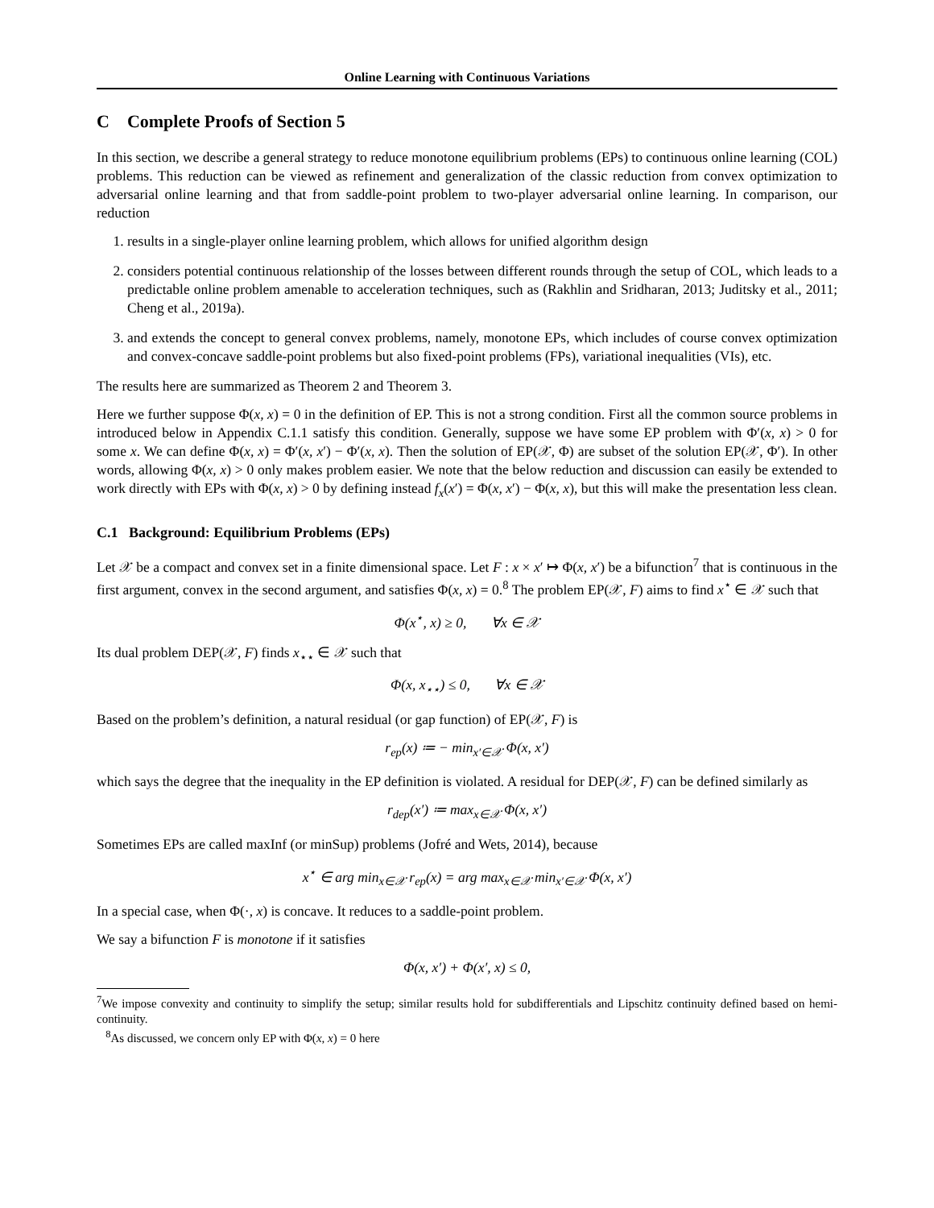Online Learning with Continuous Variations
C Complete Proofs of Section 5
In this section, we describe a general strategy to reduce monotone equilibrium problems (EPs) to continuous online learning (COL) problems. This reduction can be viewed as refinement and generalization of the classic reduction from convex optimization to adversarial online learning and that from saddle-point problem to two-player adversarial online learning. In comparison, our reduction
1. results in a single-player online learning problem, which allows for unified algorithm design
2. considers potential continuous relationship of the losses between different rounds through the setup of COL, which leads to a predictable online problem amenable to acceleration techniques, such as (Rakhlin and Sridharan, 2013; Juditsky et al., 2011; Cheng et al., 2019a).
3. and extends the concept to general convex problems, namely, monotone EPs, which includes of course convex optimization and convex-concave saddle-point problems but also fixed-point problems (FPs), variational inequalities (VIs), etc.
The results here are summarized as Theorem 2 and Theorem 3.
Here we further suppose Φ(x, x) = 0 in the definition of EP. This is not a strong condition. First all the common source problems in introduced below in Appendix C.1.1 satisfy this condition. Generally, suppose we have some EP problem with Φ′(x, x) > 0 for some x. We can define Φ(x, x) = Φ′(x, x′) − Φ′(x, x). Then the solution of EP(𝒳, Φ) are subset of the solution EP(𝒳, Φ′). In other words, allowing Φ(x, x) > 0 only makes problem easier. We note that the below reduction and discussion can easily be extended to work directly with EPs with Φ(x, x) > 0 by defining instead f<sub>x</sub>(x′) = Φ(x, x′) − Φ(x, x), but this will make the presentation less clean.
C.1 Background: Equilibrium Problems (EPs)
Let 𝒳 be a compact and convex set in a finite dimensional space. Let F : x × x′ ↦ Φ(x, x′) be a bifunction<sup>7</sup> that is continuous in the first argument, convex in the second argument, and satisfies Φ(x, x) = 0.<sup>8</sup> The problem EP(𝒳, F) aims to find x<sup>⋆</sup> ∈ 𝒳 such that
Φ(x<sup>⋆</sup>, x) ≥ 0, ∀x ∈ 𝒳
Its dual problem DEP(𝒳, F) finds x<sub>⋆⋆</sub> ∈ 𝒳 such that
Φ(x, x<sub>⋆⋆</sub>) ≤ 0, ∀x ∈ 𝒳
Based on the problem’s definition, a natural residual (or gap function) of EP(𝒳, F) is
r<sub>ep</sub>(x) ≔ − min<sub>x′∈𝒳</sub> Φ(x, x′)
which says the degree that the inequality in the EP definition is violated. A residual for DEP(𝒳, F) can be defined similarly as
r<sub>dep</sub>(x′) ≔ max<sub>x∈𝒳</sub> Φ(x, x′)
Sometimes EPs are called maxInf (or minSup) problems (Jofré and Wets, 2014), because
x<sup>⋆</sup> ∈ arg min<sub>x∈𝒳</sub> r<sub>ep</sub>(x) = arg max<sub>x∈𝒳</sub> min<sub>x′∈𝒳</sub> Φ(x, x′)
In a special case, when Φ(·, x) is concave. It reduces to a saddle-point problem.
We say a bifunction F is monotone if it satisfies
Φ(x, x′) + Φ(x′, x) ≤ 0,
<sup>7</sup> We impose convexity and continuity to simplify the setup; similar results hold for subdifferentials and Lipschitz continuity defined based on hemi-continuity.
<sup>8</sup> As discussed, we concern only EP with Φ(x, x) = 0 here